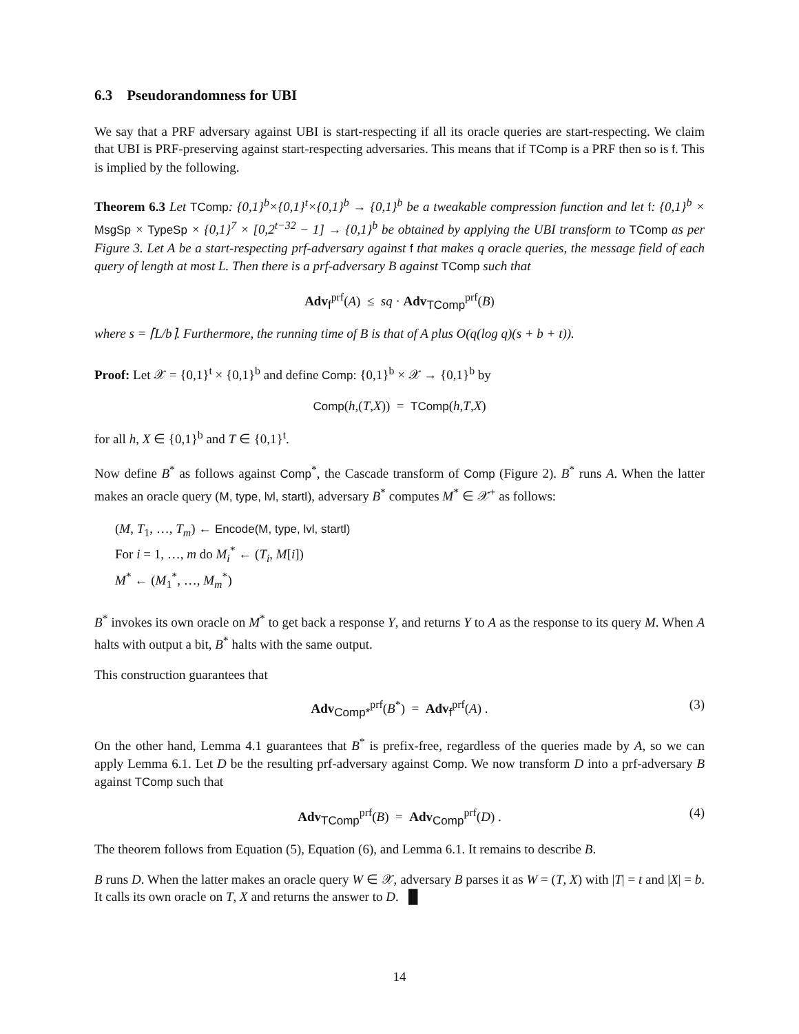6.3 Pseudorandomness for UBI
We say that a PRF adversary against UBI is start-respecting if all its oracle queries are start-respecting. We claim that UBI is PRF-preserving against start-respecting adversaries. This means that if TComp is a PRF then so is f. This is implied by the following.
Theorem 6.3 Let TComp: {0,1}<sup>b</sup>×{0,1}<sup>t</sup>×{0,1}<sup>b</sup> → {0,1}<sup>b</sup> be a tweakable compression function and let f: {0,1}<sup>b</sup> × MsgSp × TypeSp × {0,1}<sup>7</sup> × [0,2<sup>t−32</sup> − 1] → {0,1}<sup>b</sup> be obtained by applying the UBI transform to TComp as per Figure 3. Let A be a start-respecting prf-adversary against f that makes q oracle queries, the message field of each query of length at most L. Then there is a prf-adversary B against TComp such that
Adv<sub>f</sub><sup>prf</sup>(A) ≤ sq · Adv<sub>TComp</sub><sup>prf</sup>(B)
where s = ⌈L/b⌉. Furthermore, the running time of B is that of A plus O(q(log q)(s + b + t)).
Proof: Let 𝒳 = {0,1}<sup>t</sup> × {0,1}<sup>b</sup> and define Comp: {0,1}<sup>b</sup> × 𝒳 → {0,1}<sup>b</sup> by
Comp(h,(T,X)) = TComp(h,T,X)
for all h, X ∈ {0,1}<sup>b</sup> and T ∈ {0,1}<sup>t</sup>.
Now define B<sup>*</sup> as follows against Comp<sup>*</sup>, the Cascade transform of Comp (Figure 2). B<sup>*</sup> runs A. When the latter makes an oracle query (M, type, lvl, startl), adversary B<sup>*</sup> computes M<sup>*</sup> ∈ 𝒳<sup>+</sup> as follows:
(M, T<sub>1</sub>, …, T<sub>m</sub>) ← Encode(M, type, lvl, startl)
For i = 1, …, m do M<sub>i</sub><sup>*</sup> ← (T<sub>i</sub>, M[i])
M<sup>*</sup> ← (M<sub>1</sub><sup>*</sup>, …, M<sub>m</sub><sup>*</sup>)
B<sup>*</sup> invokes its own oracle on M<sup>*</sup> to get back a response Y, and returns Y to A as the response to its query M. When A halts with output a bit, B<sup>*</sup> halts with the same output.
This construction guarantees that
Adv<sub>Comp*</sub><sup>prf</sup>(B<sup>*</sup>) = Adv<sub>f</sub><sup>prf</sup>(A) . (3)
On the other hand, Lemma 4.1 guarantees that B<sup>*</sup> is prefix-free, regardless of the queries made by A, so we can apply Lemma 6.1. Let D be the resulting prf-adversary against Comp. We now transform D into a prf-adversary B against TComp such that
Adv<sub>TComp</sub><sup>prf</sup>(B) = Adv<sub>Comp</sub><sup>prf</sup>(D) . (4)
The theorem follows from Equation (5), Equation (6), and Lemma 6.1. It remains to describe B.
B runs D. When the latter makes an oracle query W ∈ 𝒳, adversary B parses it as W = (T, X) with |T| = t and |X| = b. It calls its own oracle on T, X and returns the answer to D. █
14